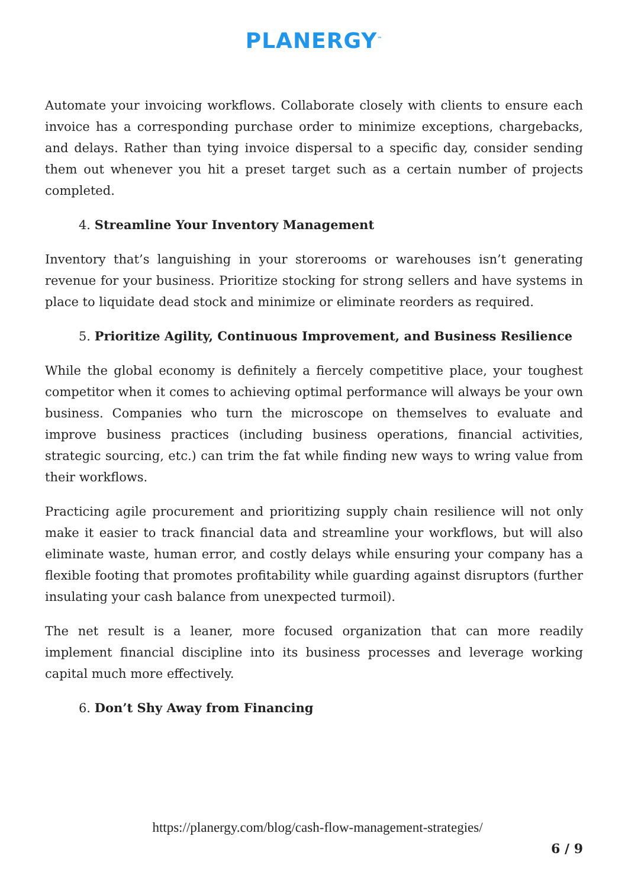PLANERGY<sup>™</sup>
Automate your invoicing workflows. Collaborate closely with clients to ensure each invoice has a corresponding purchase order to minimize exceptions, chargebacks, and delays. Rather than tying invoice dispersal to a specific day, consider sending them out whenever you hit a preset target such as a certain number of projects completed.
4. Streamline Your Inventory Management
Inventory that’s languishing in your storerooms or warehouses isn’t generating revenue for your business. Prioritize stocking for strong sellers and have systems in place to liquidate dead stock and minimize or eliminate reorders as required.
5. Prioritize Agility, Continuous Improvement, and Business Resilience
While the global economy is definitely a fiercely competitive place, your toughest competitor when it comes to achieving optimal performance will always be your own business. Companies who turn the microscope on themselves to evaluate and improve business practices (including business operations, financial activities, strategic sourcing, etc.) can trim the fat while finding new ways to wring value from their workflows.
Practicing agile procurement and prioritizing supply chain resilience will not only make it easier to track financial data and streamline your workflows, but will also eliminate waste, human error, and costly delays while ensuring your company has a flexible footing that promotes profitability while guarding against disruptors (further insulating your cash balance from unexpected turmoil).
The net result is a leaner, more focused organization that can more readily implement financial discipline into its business processes and leverage working capital much more effectively.
6. Don’t Shy Away from Financing
https://planergy.com/blog/cash-flow-management-strategies/
6 / 9